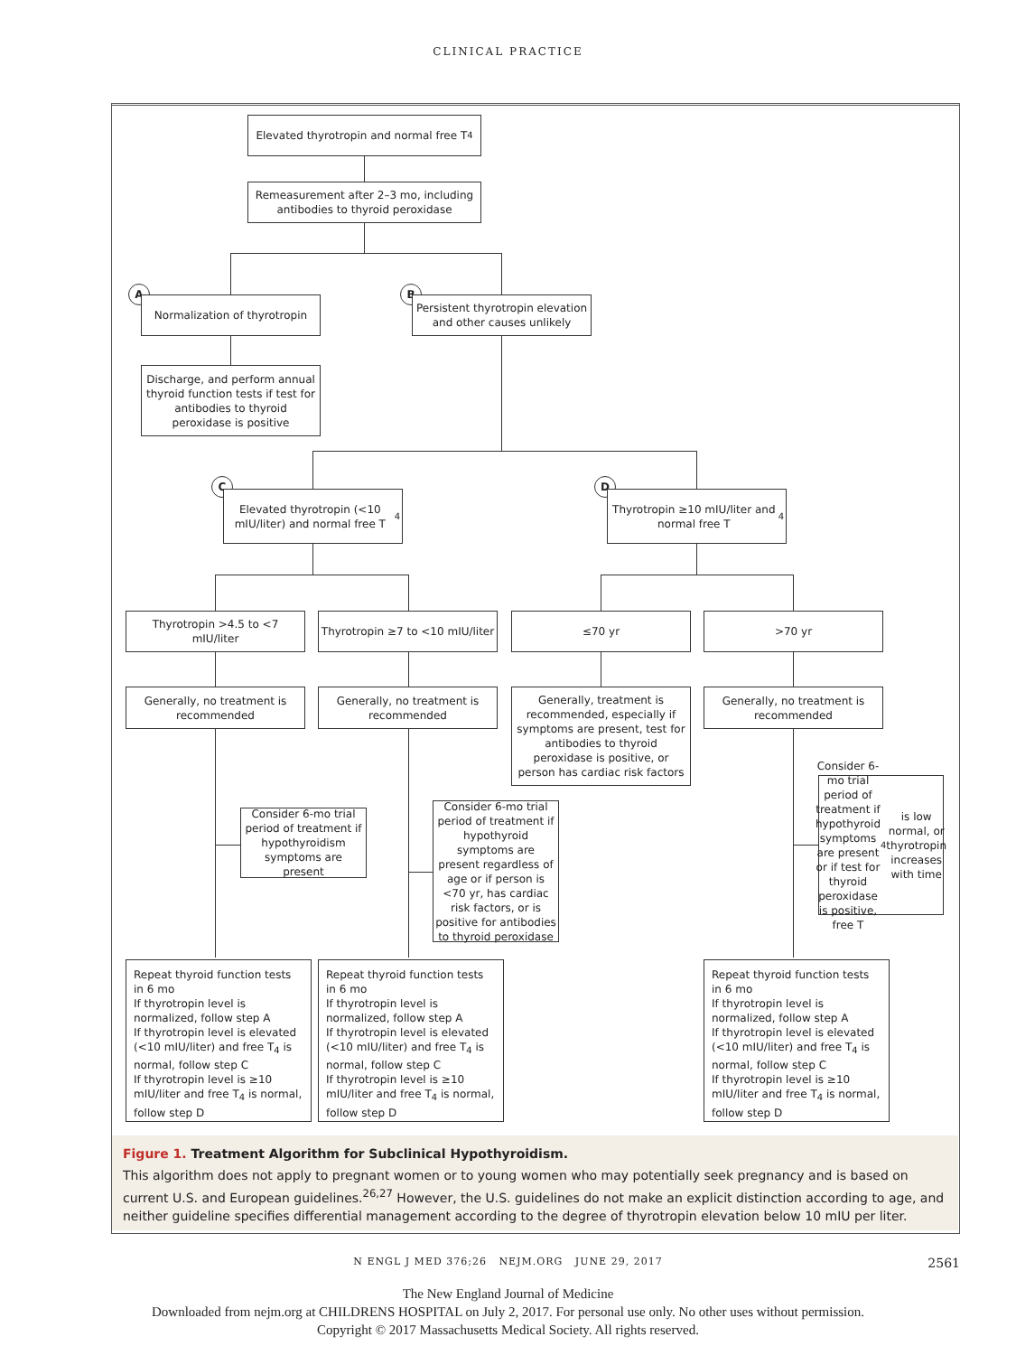CLINICAL PRACTICE
Elevated thyrotropin and normal free T<sub>4</sub>
Remeasurement after 2–3 mo, including antibodies to thyroid peroxidase
A
Normalization of thyrotropin
B
Persistent thyrotropin elevation and other causes unlikely
Discharge, and perform annual thyroid function tests if test for antibodies to thyroid peroxidase is positive
C
Elevated thyrotropin (<10 mIU/liter) and normal free T<sub>4</sub>
D
Thyrotropin ≥10 mIU/liter and normal free T<sub>4</sub>
Thyrotropin >4.5 to <7 mIU/liter
Thyrotropin ≥7 to <10 mIU/liter
≤70 yr >70 yr
Generally, no treatment is recommended
Generally, no treatment is recommended
Generally, treatment is recommended, especially if symptoms are present, test for antibodies to thyroid peroxidase is positive, or person has cardiac risk factors
Generally, no treatment is recommended
Consider 6-mo trial period of treatment if hypothyroidism symptoms are present
Consider 6-mo trial period of treatment if hypothyroid symptoms are present regardless of age or if person is <70 yr, has cardiac risk factors, or is positive for antibodies to thyroid peroxidase
Consider 6-mo trial period of treatment if hypothyroid symptoms are present or if test for thyroid peroxidase is positive, free T<sub>4</sub> is low normal, or thyrotropin increases with time
Repeat thyroid function tests in 6 mo
If thyrotropin level is normalized, follow step A
If thyrotropin level is elevated (<10 mIU/liter) and free T<sub>4</sub> is normal, follow step C
If thyrotropin level is ≥10 mIU/liter and free T<sub>4</sub> is normal, follow step D
Repeat thyroid function tests in 6 mo
If thyrotropin level is normalized, follow step A
If thyrotropin level is elevated (<10 mIU/liter) and free T<sub>4</sub> is normal, follow step C
If thyrotropin level is ≥10 mIU/liter and free T<sub>4</sub> is normal, follow step D
Repeat thyroid function tests in 6 mo
If thyrotropin level is normalized, follow step A
If thyrotropin level is elevated (<10 mIU/liter) and free T<sub>4</sub> is normal, follow step C
If thyrotropin level is ≥10 mIU/liter and free T<sub>4</sub> is normal, follow step D
Figure 1. Treatment Algorithm for Subclinical Hypothyroidism.
This algorithm does not apply to pregnant women or to young women who may potentially seek pregnancy and is based on current U.S. and European guidelines.<sup>26,27</sup> However, the U.S. guidelines do not make an explicit distinction according to age, and neither guideline specifies differential management according to the degree of thyrotropin elevation below 10 mIU per liter.
N ENGL J MED 376;26 NEJM.ORG JUNE 29, 2017 2561
The New England Journal of Medicine
Downloaded from nejm.org at CHILDRENS HOSPITAL on July 2, 2017. For personal use only. No other uses without permission.
Copyright © 2017 Massachusetts Medical Society. All rights reserved.